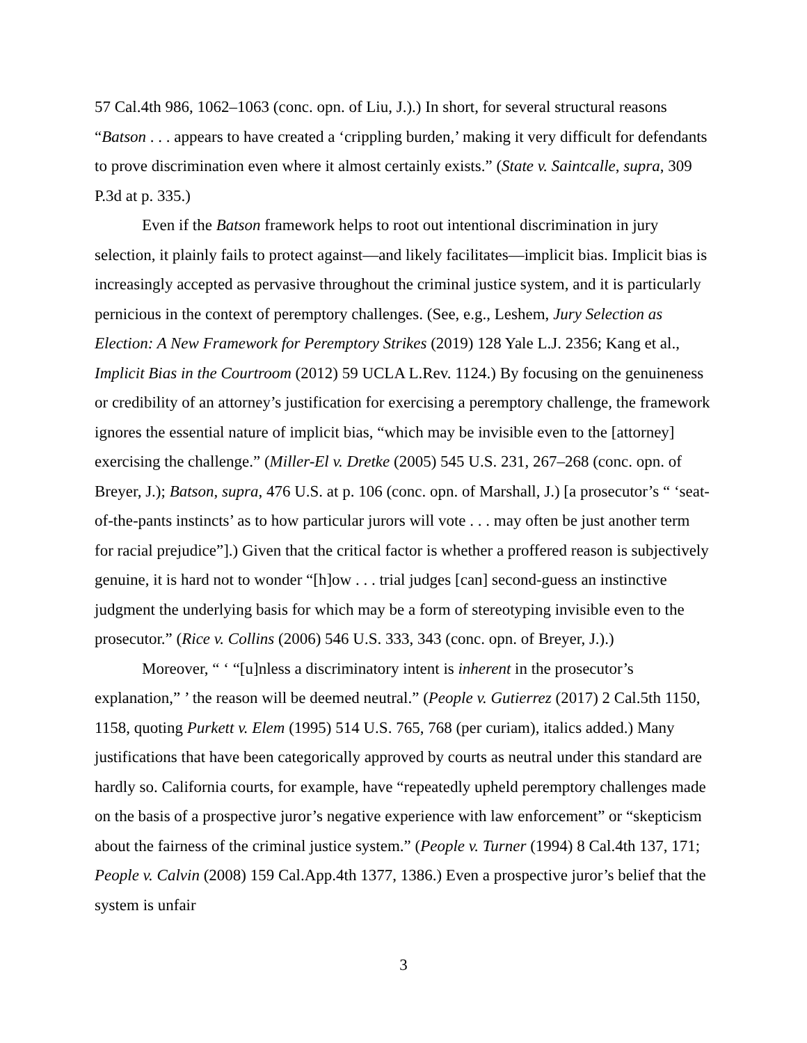57 Cal.4th 986, 1062–1063 (conc. opn. of Liu, J.).) In short, for several structural reasons “Batson . . . appears to have created a ‘crippling burden,’ making it very difficult for defendants to prove discrimination even where it almost certainly exists.” (State v. Saintcalle, supra, 309 P.3d at p. 335.)
Even if the Batson framework helps to root out intentional discrimination in jury selection, it plainly fails to protect against—and likely facilitates—implicit bias. Implicit bias is increasingly accepted as pervasive throughout the criminal justice system, and it is particularly pernicious in the context of peremptory challenges. (See, e.g., Leshem, Jury Selection as Election: A New Framework for Peremptory Strikes (2019) 128 Yale L.J. 2356; Kang et al., Implicit Bias in the Courtroom (2012) 59 UCLA L.Rev. 1124.) By focusing on the genuineness or credibility of an attorney’s justification for exercising a peremptory challenge, the framework ignores the essential nature of implicit bias, “which may be invisible even to the [attorney] exercising the challenge.” (Miller-El v. Dretke (2005) 545 U.S. 231, 267–268 (conc. opn. of Breyer, J.); Batson, supra, 476 U.S. at p. 106 (conc. opn. of Marshall, J.) [a prosecutor’s “ ‘seat-of-the-pants instincts’ as to how particular jurors will vote . . . may often be just another term for racial prejudice”].) Given that the critical factor is whether a proffered reason is subjectively genuine, it is hard not to wonder “[h]ow . . . trial judges [can] second-guess an instinctive judgment the underlying basis for which may be a form of stereotyping invisible even to the prosecutor.” (Rice v. Collins (2006) 546 U.S. 333, 343 (conc. opn. of Breyer, J.).)
Moreover, “ ‘ “[u]nless a discriminatory intent is inherent in the prosecutor’s explanation,” ’ the reason will be deemed neutral.” (People v. Gutierrez (2017) 2 Cal.5th 1150, 1158, quoting Purkett v. Elem (1995) 514 U.S. 765, 768 (per curiam), italics added.) Many justifications that have been categorically approved by courts as neutral under this standard are hardly so. California courts, for example, have “repeatedly upheld peremptory challenges made on the basis of a prospective juror’s negative experience with law enforcement” or “skepticism about the fairness of the criminal justice system.” (People v. Turner (1994) 8 Cal.4th 137, 171; People v. Calvin (2008) 159 Cal.App.4th 1377, 1386.) Even a prospective juror’s belief that the system is unfair
3